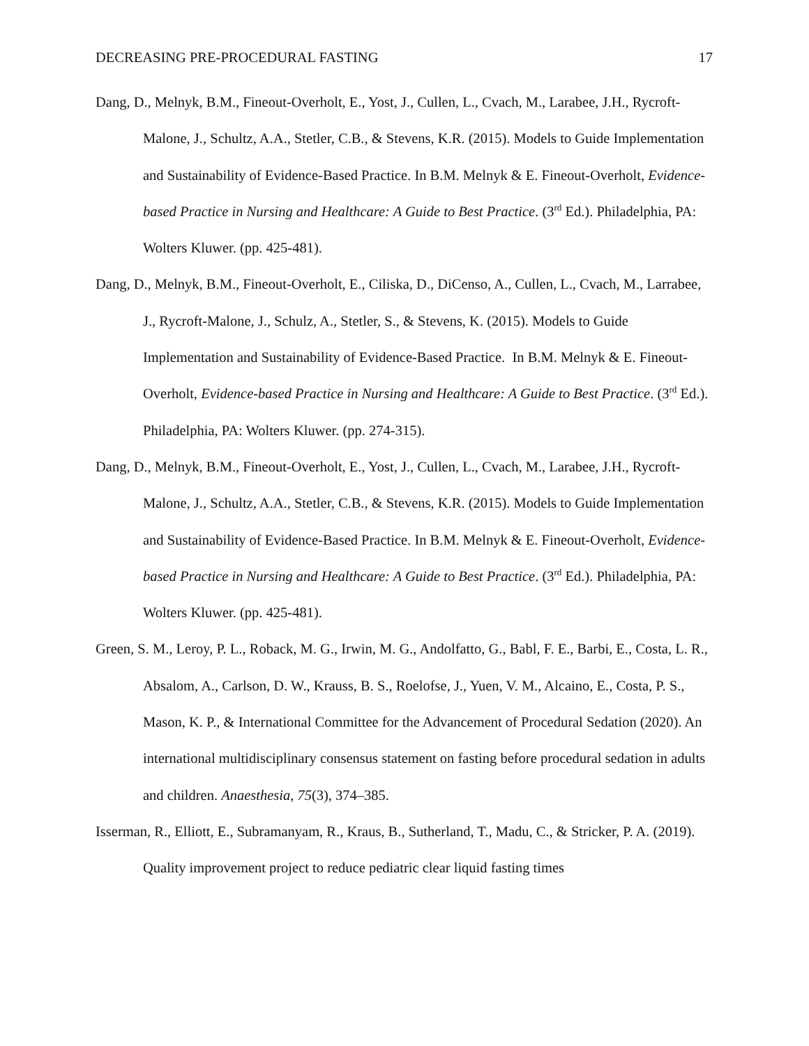DECREASING PRE-PROCEDURAL FASTING 17
Dang, D., Melnyk, B.M., Fineout-Overholt, E., Yost, J., Cullen, L., Cvach, M., Larabee, J.H., Rycroft-Malone, J., Schultz, A.A., Stetler, C.B., & Stevens, K.R. (2015). Models to Guide Implementation and Sustainability of Evidence-Based Practice. In B.M. Melnyk & E. Fineout-Overholt, Evidence-based Practice in Nursing and Healthcare: A Guide to Best Practice. (3<sup>rd</sup> Ed.). Philadelphia, PA: Wolters Kluwer. (pp. 425-481).
Dang, D., Melnyk, B.M., Fineout-Overholt, E., Ciliska, D., DiCenso, A., Cullen, L., Cvach, M., Larrabee, J., Rycroft-Malone, J., Schulz, A., Stetler, S., & Stevens, K. (2015). Models to Guide Implementation and Sustainability of Evidence-Based Practice. In B.M. Melnyk & E. Fineout-Overholt, Evidence-based Practice in Nursing and Healthcare: A Guide to Best Practice. (3<sup>rd</sup> Ed.). Philadelphia, PA: Wolters Kluwer. (pp. 274-315).
Dang, D., Melnyk, B.M., Fineout-Overholt, E., Yost, J., Cullen, L., Cvach, M., Larabee, J.H., Rycroft-Malone, J., Schultz, A.A., Stetler, C.B., & Stevens, K.R. (2015). Models to Guide Implementation and Sustainability of Evidence-Based Practice. In B.M. Melnyk & E. Fineout-Overholt, Evidence-based Practice in Nursing and Healthcare: A Guide to Best Practice. (3<sup>rd</sup> Ed.). Philadelphia, PA: Wolters Kluwer. (pp. 425-481).
Green, S. M., Leroy, P. L., Roback, M. G., Irwin, M. G., Andolfatto, G., Babl, F. E., Barbi, E., Costa, L. R., Absalom, A., Carlson, D. W., Krauss, B. S., Roelofse, J., Yuen, V. M., Alcaino, E., Costa, P. S., Mason, K. P., & International Committee for the Advancement of Procedural Sedation (2020). An international multidisciplinary consensus statement on fasting before procedural sedation in adults and children. Anaesthesia, 75(3), 374–385.
Isserman, R., Elliott, E., Subramanyam, R., Kraus, B., Sutherland, T., Madu, C., & Stricker, P. A. (2019). Quality improvement project to reduce pediatric clear liquid fasting times